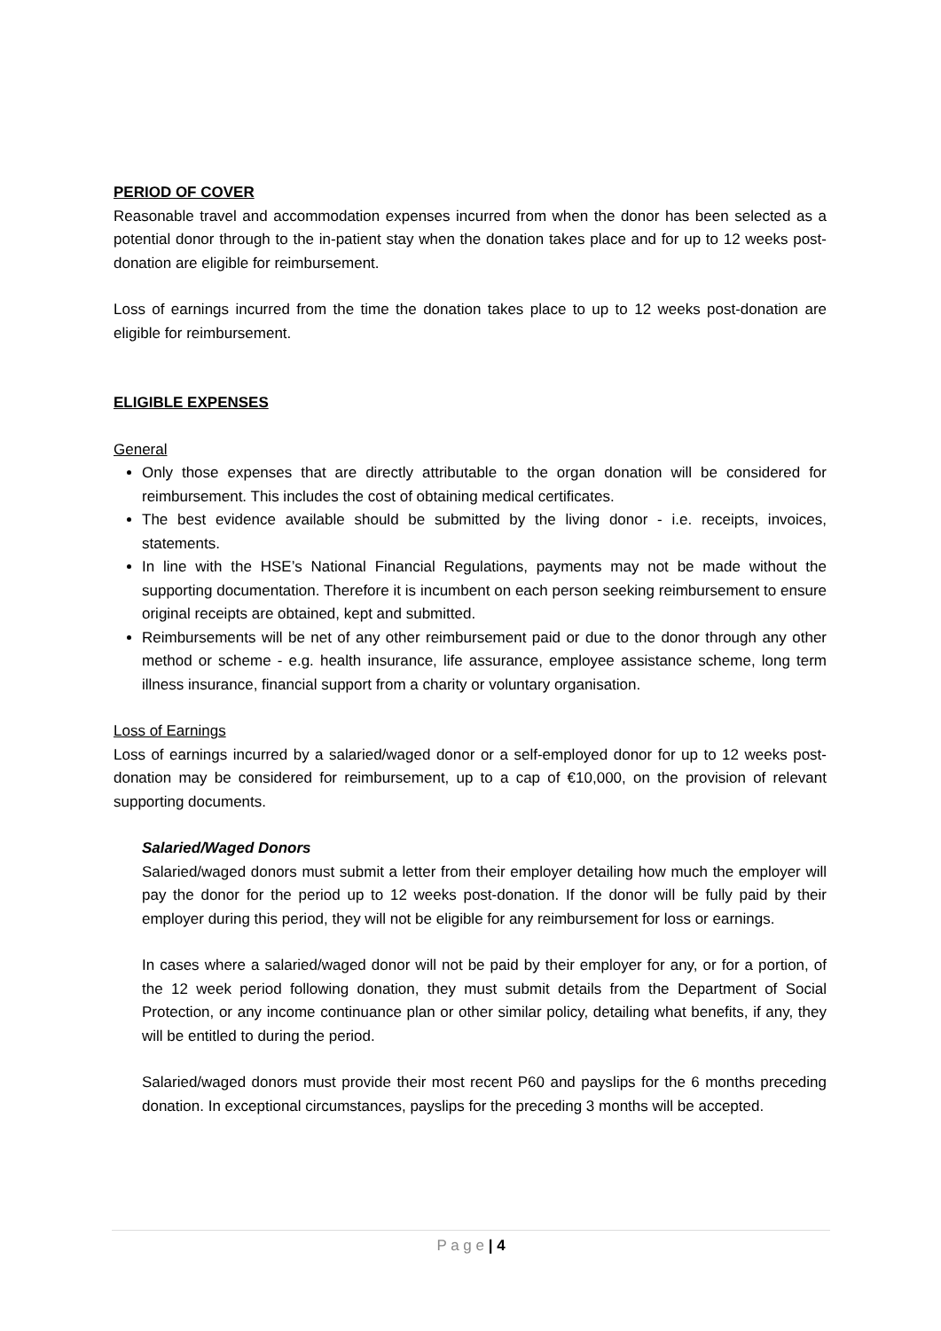PERIOD OF COVER
Reasonable travel and accommodation expenses incurred from when the donor has been selected as a potential donor through to the in-patient stay when the donation takes place and for up to 12 weeks post-donation are eligible for reimbursement.
Loss of earnings incurred from the time the donation takes place to up to 12 weeks post-donation are eligible for reimbursement.
ELIGIBLE EXPENSES
General
Only those expenses that are directly attributable to the organ donation will be considered for reimbursement. This includes the cost of obtaining medical certificates.
The best evidence available should be submitted by the living donor - i.e. receipts, invoices, statements.
In line with the HSE’s National Financial Regulations, payments may not be made without the supporting documentation. Therefore it is incumbent on each person seeking reimbursement to ensure original receipts are obtained, kept and submitted.
Reimbursements will be net of any other reimbursement paid or due to the donor through any other method or scheme - e.g. health insurance, life assurance, employee assistance scheme, long term illness insurance, financial support from a charity or voluntary organisation.
Loss of Earnings
Loss of earnings incurred by a salaried/waged donor or a self-employed donor for up to 12 weeks post-donation may be considered for reimbursement, up to a cap of €10,000, on the provision of relevant supporting documents.
Salaried/Waged Donors
Salaried/waged donors must submit a letter from their employer detailing how much the employer will pay the donor for the period up to 12 weeks post-donation. If the donor will be fully paid by their employer during this period, they will not be eligible for any reimbursement for loss or earnings.
In cases where a salaried/waged donor will not be paid by their employer for any, or for a portion, of the 12 week period following donation, they must submit details from the Department of Social Protection, or any income continuance plan or other similar policy, detailing what benefits, if any, they will be entitled to during the period.
Salaried/waged donors must provide their most recent P60 and payslips for the 6 months preceding donation. In exceptional circumstances, payslips for the preceding 3 months will be accepted.
P a g e | 4